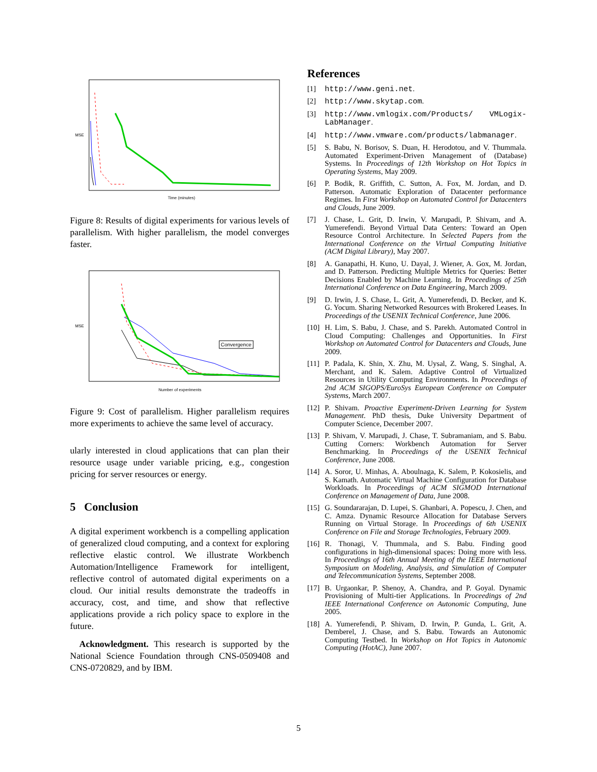MSE
Time (minutes)
Figure 8: Results of digital experiments for various levels of parallelism. With higher parallelism, the model converges faster.
MSE
Number of experiments
Convergence
Figure 9: Cost of parallelism. Higher parallelism requires more experiments to achieve the same level of accuracy.
ularly interested in cloud applications that can plan their resource usage under variable pricing, e.g., congestion pricing for server resources or energy.
5 Conclusion
A digital experiment workbench is a compelling application of generalized cloud computing, and a context for exploring reflective elastic control. We illustrate Workbench Automation/Intelligence Framework for intelligent, reflective control of automated digital experiments on a cloud. Our initial results demonstrate the tradeoffs in accuracy, cost, and time, and show that reflective applications provide a rich policy space to explore in the future.
Acknowledgment. This research is supported by the National Science Foundation through CNS-0509408 and CNS-0720829, and by IBM.
References
[1] http://www.geni.net.
[2] http://www.skytap.com.
[3] http://www.vmlogix.com/Products/ VMLogix-LabManager.
[4] http://www.vmware.com/products/labmanager.
[5] S. Babu, N. Borisov, S. Duan, H. Herodotou, and V. Thummala. Automated Experiment-Driven Management of (Database) Systems. In Proceedings of 12th Workshop on Hot Topics in Operating Systems, May 2009.
[6] P. Bodik, R. Griffith, C. Sutton, A. Fox, M. Jordan, and D. Patterson. Automatic Exploration of Datacenter performance Regimes. In First Workshop on Automated Control for Datacenters and Clouds, June 2009.
[7] J. Chase, L. Grit, D. Irwin, V. Marupadi, P. Shivam, and A. Yumerefendi. Beyond Virtual Data Centers: Toward an Open Resource Control Architecture. In Selected Papers from the International Conference on the Virtual Computing Initiative (ACM Digital Library), May 2007.
[8] A. Ganapathi, H. Kuno, U. Dayal, J. Wiener, A. Gox, M. Jordan, and D. Patterson. Predicting Multiple Metrics for Queries: Better Decisions Enabled by Machine Learning. In Proceedings of 25th International Conference on Data Engineering, March 2009.
[9] D. Irwin, J. S. Chase, L. Grit, A. Yumerefendi, D. Becker, and K. G. Yocum. Sharing Networked Resources with Brokered Leases. In Proceedings of the USENIX Technical Conference, June 2006.
[10] H. Lim, S. Babu, J. Chase, and S. Parekh. Automated Control in Cloud Computing: Challenges and Opportunities. In First Workshop on Automated Control for Datacenters and Clouds, June 2009.
[11] P. Padala, K. Shin, X. Zhu, M. Uysal, Z. Wang, S. Singhal, A. Merchant, and K. Salem. Adaptive Control of Virtualized Resources in Utility Computing Environments. In Proceedings of 2nd ACM SIGOPS/EuroSys European Conference on Computer Systems, March 2007.
[12] P. Shivam. Proactive Experiment-Driven Learning for System Management. PhD thesis, Duke University Department of Computer Science, December 2007.
[13] P. Shivam, V. Marupadi, J. Chase, T. Subramaniam, and S. Babu. Cutting Corners: Workbench Automation for Server Benchmarking. In Proceedings of the USENIX Technical Conference, June 2008.
[14] A. Soror, U. Minhas, A. Aboulnaga, K. Salem, P. Kokosielis, and S. Kamath. Automatic Virtual Machine Configuration for Database Workloads. In Proceedings of ACM SIGMOD International Conference on Management of Data, June 2008.
[15] G. Soundararajan, D. Lupei, S. Ghanbari, A. Popescu, J. Chen, and C. Amza. Dynamic Resource Allocation for Database Servers Running on Virtual Storage. In Proceedings of 6th USENIX Conference on File and Storage Technologies, February 2009.
[16] R. Thonagi, V. Thummala, and S. Babu. Finding good configurations in high-dimensional spaces: Doing more with less. In Proceedings of 16th Annual Meeting of the IEEE International Symposium on Modeling, Analysis, and Simulation of Computer and Telecommunication Systems, September 2008.
[17] B. Urgaonkar, P. Shenoy, A. Chandra, and P. Goyal. Dynamic Provisioning of Multi-tier Applications. In Proceedings of 2nd IEEE International Conference on Autonomic Computing, June 2005.
[18] A. Yumerefendi, P. Shivam, D. Irwin, P. Gunda, L. Grit, A. Demberel, J. Chase, and S. Babu. Towards an Autonomic Computing Testbed. In Workshop on Hot Topics in Autonomic Computing (HotAC), June 2007.
5